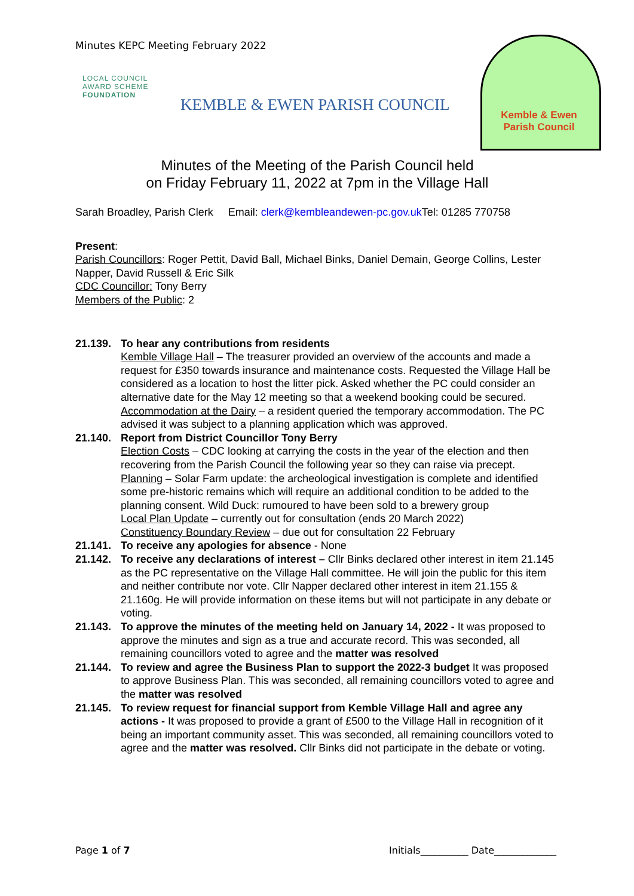Minutes KEPC Meeting February 2022
LOCAL COUNCIL
AWARD SCHEME
FOUNDATION
KEMBLE & EWEN PARISH COUNCIL
Kemble & Ewen
Parish Council
Minutes of the Meeting of the Parish Council held
on Friday February 11, 2022 at 7pm in the Village Hall
Sarah Broadley, Parish Clerk Email: clerk@kembleandewen-pc.gov.uk Tel: 01285 770758
Present:
Parish Councillors: Roger Pettit, David Ball, Michael Binks, Daniel Demain, George Collins, Lester Napper, David Russell & Eric Silk
CDC Councillor: Tony Berry
Members of the Public: 2
21.139. To hear any contributions from residents
Kemble Village Hall – The treasurer provided an overview of the accounts and made a request for £350 towards insurance and maintenance costs. Requested the Village Hall be considered as a location to host the litter pick. Asked whether the PC could consider an alternative date for the May 12 meeting so that a weekend booking could be secured.
Accommodation at the Dairy – a resident queried the temporary accommodation. The PC advised it was subject to a planning application which was approved.
21.140. Report from District Councillor Tony Berry
Election Costs – CDC looking at carrying the costs in the year of the election and then recovering from the Parish Council the following year so they can raise via precept.
Planning – Solar Farm update: the archeological investigation is complete and identified some pre-historic remains which will require an additional condition to be added to the planning consent. Wild Duck: rumoured to have been sold to a brewery group
Local Plan Update – currently out for consultation (ends 20 March 2022)
Constituency Boundary Review – due out for consultation 22 February
21.141. To receive any apologies for absence - None
21.142. To receive any declarations of interest – Cllr Binks declared other interest in item 21.145 as the PC representative on the Village Hall committee. He will join the public for this item and neither contribute nor vote. Cllr Napper declared other interest in item 21.155 & 21.160g. He will provide information on these items but will not participate in any debate or voting.
21.143. To approve the minutes of the meeting held on January 14, 2022 - It was proposed to approve the minutes and sign as a true and accurate record. This was seconded, all remaining councillors voted to agree and the matter was resolved
21.144. To review and agree the Business Plan to support the 2022-3 budget It was proposed to approve Business Plan. This was seconded, all remaining councillors voted to agree and the matter was resolved
21.145. To review request for financial support from Kemble Village Hall and agree any actions - It was proposed to provide a grant of £500 to the Village Hall in recognition of it being an important community asset. This was seconded, all remaining councillors voted to agree and the matter was resolved. Cllr Binks did not participate in the debate or voting.
Page 1 of 7 Initials__________ Date_____________